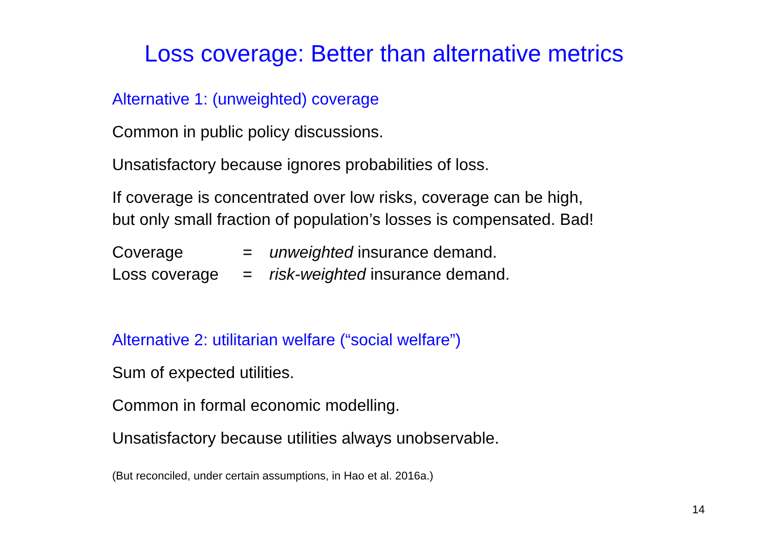Loss coverage: Better than alternative metrics
Alternative 1: (unweighted) coverage
Common in public policy discussions.
Unsatisfactory because ignores probabilities of loss.
If coverage is concentrated over low risks, coverage can be high,
but only small fraction of population’s losses is compensated. Bad!
| Coverage | = | unweighted insurance demand. |
| Loss coverage | = | risk-weighted insurance demand. |
Alternative 2: utilitarian welfare (“social welfare”)
Sum of expected utilities.
Common in formal economic modelling.
Unsatisfactory because utilities always unobservable.
(But reconciled, under certain assumptions, in Hao et al. 2016a.)
14